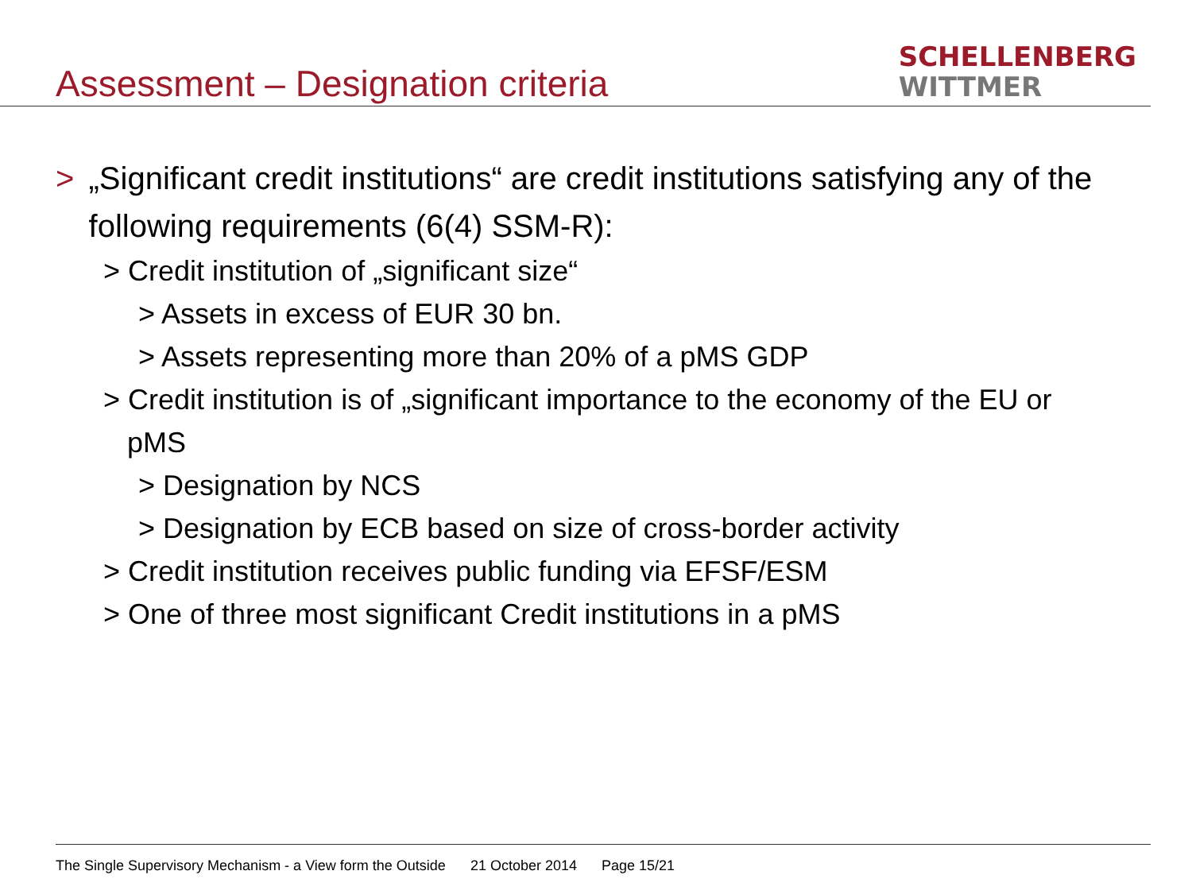Assessment – Designation criteria
SCHELLENBERG
WITTMER
> „Significant credit institutions“ are credit institutions satisfying any of the following requirements (6(4) SSM-R):
> Credit institution of „significant size“
> Assets in excess of EUR 30 bn.
> Assets representing more than 20% of a pMS GDP
> Credit institution is of „significant importance to the economy of the EU or
pMS
> Designation by NCS
> Designation by ECB based on size of cross-border activity
> Credit institution receives public funding via EFSF/ESM
> One of three most significant Credit institutions in a pMS
The Single Supervisory Mechanism - a View form the Outside 21 October 2014 Page 15/21